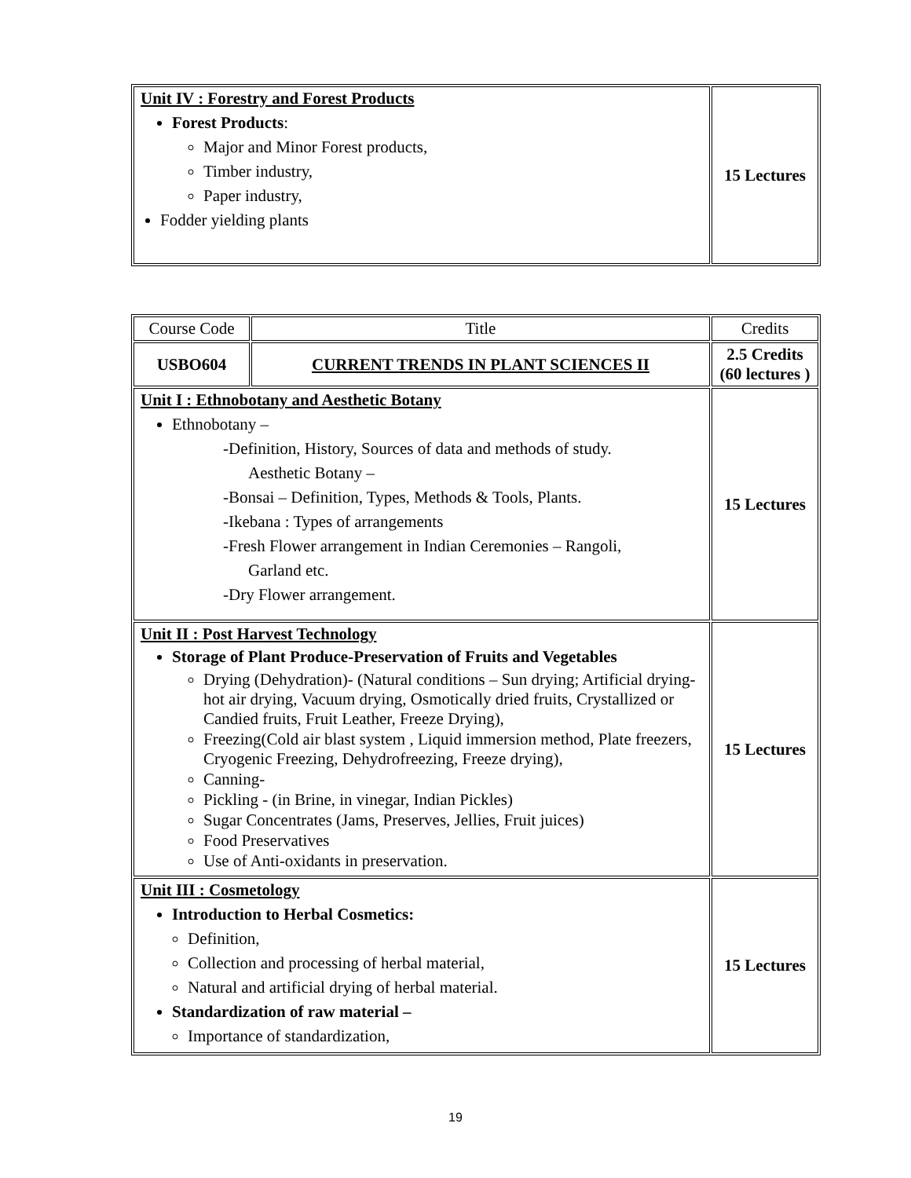| Unit IV : Forestry and Forest Products Forest Products : Major and Minor Forest products, Timber industry, Paper industry, Fodder yielding plants | 15 Lectures |
| Course Code | Title | Credits |
| USBO604 | CURRENT TRENDS IN PLANT SCIENCES II | 2.5 Credits (60 lectures ) |
| Unit I : Ethnobotany and Aesthetic Botany Ethnobotany – -Definition, History, Sources of data and methods of study. Aesthetic Botany – -Bonsai – Definition, Types, Methods & Tools, Plants. -Ikebana : Types of arrangements -Fresh Flower arrangement in Indian Ceremonies – Rangoli, Garland etc. -Dry Flower arrangement. | | 15 Lectures |
| Unit II : Post Harvest Technology Storage of Plant Produce-Preservation of Fruits and Vegetables Drying (Dehydration)- (Natural conditions – Sun drying; Artificial drying- hot air drying, Vacuum drying, Osmotically dried fruits, Crystallized or Candied fruits, Fruit Leather, Freeze Drying), Freezing(Cold air blast system , Liquid immersion method, Plate freezers, Cryogenic Freezing, Dehydrofreezing, Freeze drying), Canning- Pickling - (in Brine, in vinegar, Indian Pickles) Sugar Concentrates (Jams, Preserves, Jellies, Fruit juices) Food Preservatives Use of Anti-oxidants in preservation. | | 15 Lectures |
| Unit III : Cosmetology Introduction to Herbal Cosmetics: Definition, Collection and processing of herbal material, Natural and artificial drying of herbal material. Standardization of raw material – Importance of standardization, | | 15 Lectures |
19